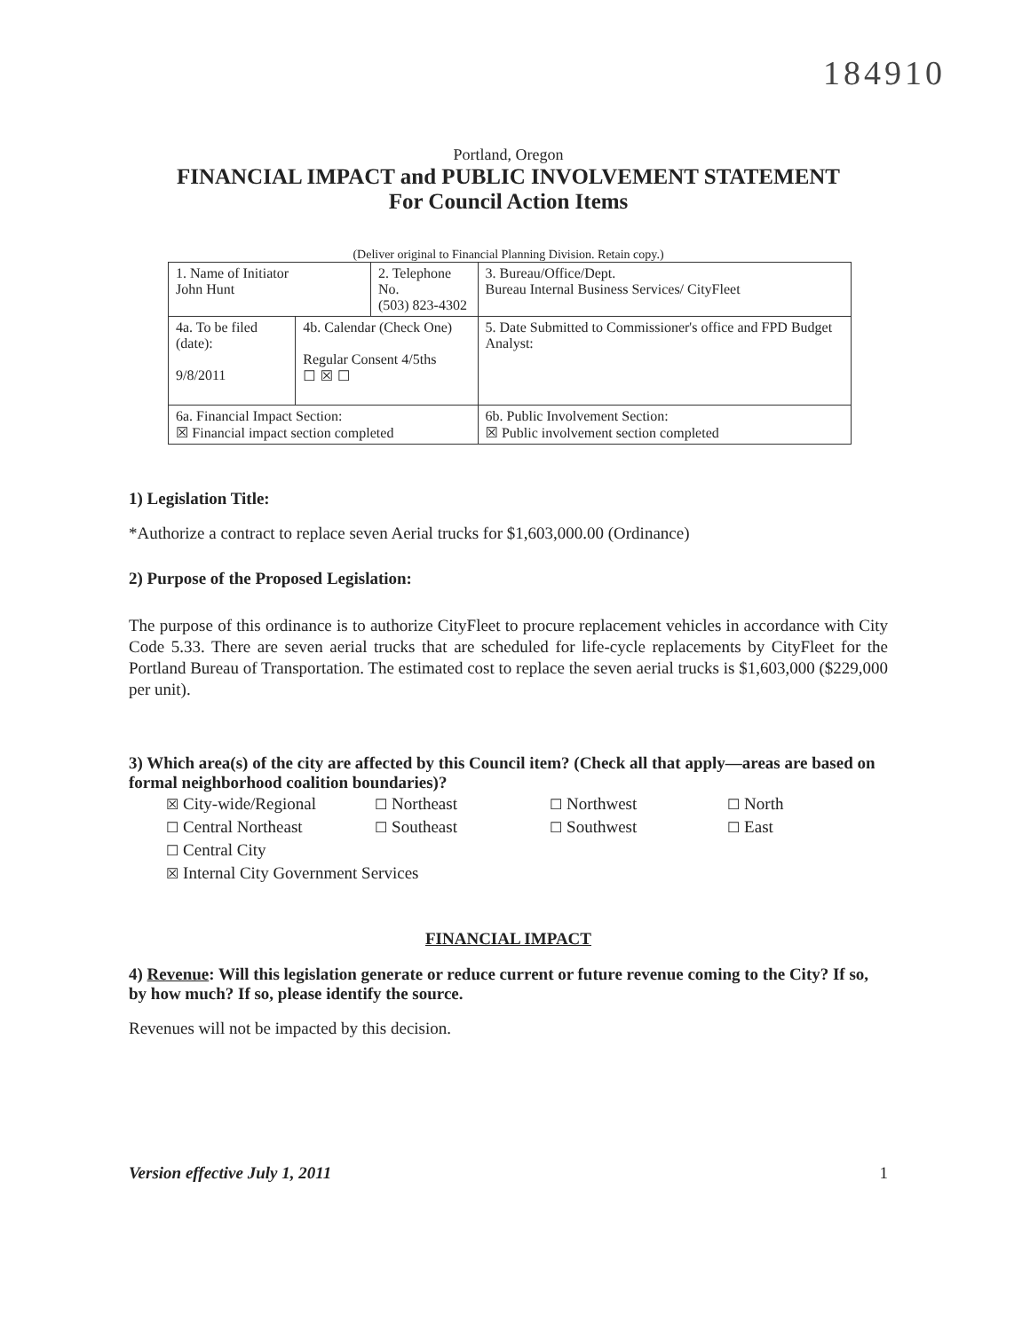184910
Portland, Oregon
FINANCIAL IMPACT and PUBLIC INVOLVEMENT STATEMENT
For Council Action Items
(Deliver original to Financial Planning Division. Retain copy.)
| 1. Name of Initiator John Hunt | | 2. Telephone No. (503) 823-4302 | | 3. Bureau/Office/Dept. Bureau Internal Business Services/ CityFleet |
| 4a. To be filed (date): 9/8/2011 | 4b. Calendar (Check One) Regular Consent 4/5ths ☐ ☒ ☐ | | 5. Date Submitted to Commissioner's office and FPD Budget Analyst: | |
| 6a. Financial Impact Section: ☒ Financial impact section completed | | | 6b. Public Involvement Section: ☒ Public involvement section completed | |
1) Legislation Title:
*Authorize a contract to replace seven Aerial trucks for $1,603,000.00 (Ordinance)
2) Purpose of the Proposed Legislation:
The purpose of this ordinance is to authorize CityFleet to procure replacement vehicles in accordance with City Code 5.33. There are seven aerial trucks that are scheduled for life-cycle replacements by CityFleet for the Portland Bureau of Transportation. The estimated cost to replace the seven aerial trucks is $1,603,000 ($229,000 per unit).
3) Which area(s) of the city are affected by this Council item? (Check all that apply—areas are based on formal neighborhood coalition boundaries)?
☒ City-wide/Regional
☐ Northeast
☐ Northwest
☐ North
☐ Central Northeast
☐ Southeast
☐ Southwest
☐ East
☐ Central City
☒ Internal City Government Services
FINANCIAL IMPACT
4) Revenue: Will this legislation generate or reduce current or future revenue coming to the City? If so, by how much? If so, please identify the source.
Revenues will not be impacted by this decision.
Version effective July 1, 2011 1